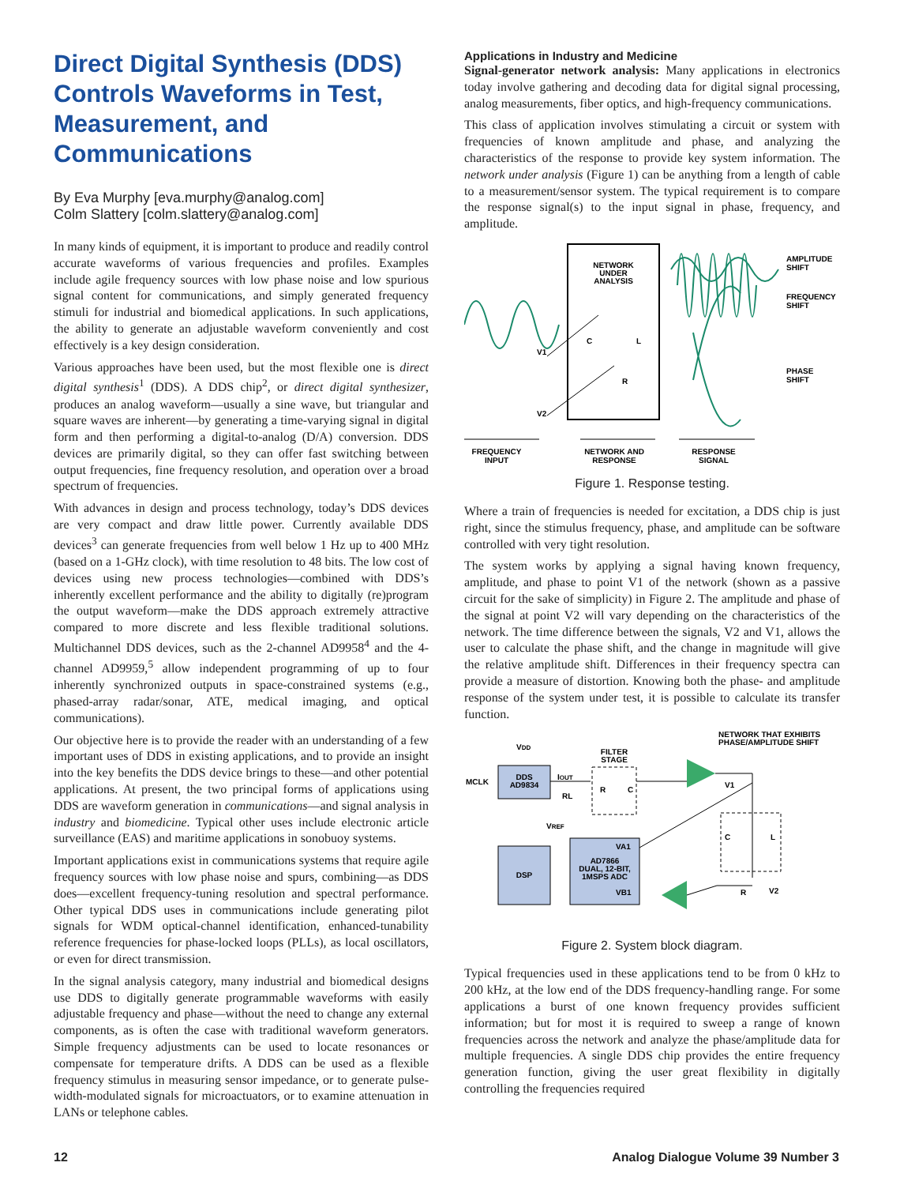Direct Digital Synthesis (DDS) Controls Waveforms in Test, Measurement, and Communications
By Eva Murphy [eva.murphy@analog.com]
Colm Slattery [colm.slattery@analog.com]
In many kinds of equipment, it is important to produce and readily control accurate waveforms of various frequencies and profiles. Examples include agile frequency sources with low phase noise and low spurious signal content for communications, and simply generated frequency stimuli for industrial and biomedical applications. In such applications, the ability to generate an adjustable waveform conveniently and cost effectively is a key design consideration.
Various approaches have been used, but the most flexible one is direct digital synthesis<sup>1</sup> (DDS). A DDS chip<sup>2</sup>, or direct digital synthesizer, produces an analog waveform—usually a sine wave, but triangular and square waves are inherent—by generating a time-varying signal in digital form and then performing a digital-to-analog (D/A) conversion. DDS devices are primarily digital, so they can offer fast switching between output frequencies, fine frequency resolution, and operation over a broad spectrum of frequencies.
With advances in design and process technology, today’s DDS devices are very compact and draw little power. Currently available DDS devices<sup>3</sup> can generate frequencies from well below 1 Hz up to 400 MHz (based on a 1-GHz clock), with time resolution to 48 bits. The low cost of devices using new process technologies—combined with DDS’s inherently excellent performance and the ability to digitally (re)program the output waveform—make the DDS approach extremely attractive compared to more discrete and less flexible traditional solutions. Multichannel DDS devices, such as the 2-channel AD9958<sup>4</sup> and the 4-channel AD9959,<sup>5</sup> allow independent programming of up to four inherently synchronized outputs in space-constrained systems (e.g., phased-array radar/sonar, ATE, medical imaging, and optical communications).
Our objective here is to provide the reader with an understanding of a few important uses of DDS in existing applications, and to provide an insight into the key benefits the DDS device brings to these—and other potential applications. At present, the two principal forms of applications using DDS are waveform generation in communications—and signal analysis in industry and biomedicine. Typical other uses include electronic article surveillance (EAS) and maritime applications in sonobuoy systems.
Important applications exist in communications systems that require agile frequency sources with low phase noise and spurs, combining—as DDS does—excellent frequency-tuning resolution and spectral performance. Other typical DDS uses in communications include generating pilot signals for WDM optical-channel identification, enhanced-tunability reference frequencies for phase-locked loops (PLLs), as local oscillators, or even for direct transmission.
In the signal analysis category, many industrial and biomedical designs use DDS to digitally generate programmable waveforms with easily adjustable frequency and phase—without the need to change any external components, as is often the case with traditional waveform generators. Simple frequency adjustments can be used to locate resonances or compensate for temperature drifts. A DDS can be used as a flexible frequency stimulus in measuring sensor impedance, or to generate pulse-width-modulated signals for microactuators, or to examine attenuation in LANs or telephone cables.
Applications in Industry and Medicine
Signal-generator network analysis: Many applications in electronics today involve gathering and decoding data for digital signal processing, analog measurements, fiber optics, and high-frequency communications.
This class of application involves stimulating a circuit or system with frequencies of known amplitude and phase, and analyzing the characteristics of the response to provide key system information. The network under analysis (Figure 1) can be anything from a length of cable to a measurement/sensor system. The typical requirement is to compare the response signal(s) to the input signal in phase, frequency, and amplitude.
NETWORK
UNDER
ANALYSIS
V1
V2
C
L
R
AMPLITUDE
SHIFT
FREQUENCY
SHIFT
PHASE
SHIFT
FREQUENCY
INPUT
NETWORK AND
RESPONSE
RESPONSE
SIGNAL
Figure 1. Response testing.
Where a train of frequencies is needed for excitation, a DDS chip is just right, since the stimulus frequency, phase, and amplitude can be software controlled with very tight resolution.
The system works by applying a signal having known frequency, amplitude, and phase to point V1 of the network (shown as a passive circuit for the sake of simplicity) in Figure 2. The amplitude and phase of the signal at point V2 will vary depending on the characteristics of the network. The time difference between the signals, V2 and V1, allows the user to calculate the phase shift, and the change in magnitude will give the relative amplitude shift. Differences in their frequency spectra can provide a measure of distortion. Knowing both the phase- and amplitude response of the system under test, it is possible to calculate its transfer function.
NETWORK THAT EXHIBITS
PHASE/AMPLITUDE SHIFT
VDD
DDS
AD9834
MCLK
IOUT
RL
FILTER
STAGE
R
C
V1
C
L
R
V2
VREF
DSP
AD7866
DUAL, 12-BIT,
1MSPS ADC
VA1
VB1
Figure 2. System block diagram.
Typical frequencies used in these applications tend to be from 0 kHz to 200 kHz, at the low end of the DDS frequency-handling range. For some applications a burst of one known frequency provides sufficient information; but for most it is required to sweep a range of known frequencies across the network and analyze the phase/amplitude data for multiple frequencies. A single DDS chip provides the entire frequency generation function, giving the user great flexibility in digitally controlling the frequencies required
12 Analog Dialogue Volume 39 Number 3